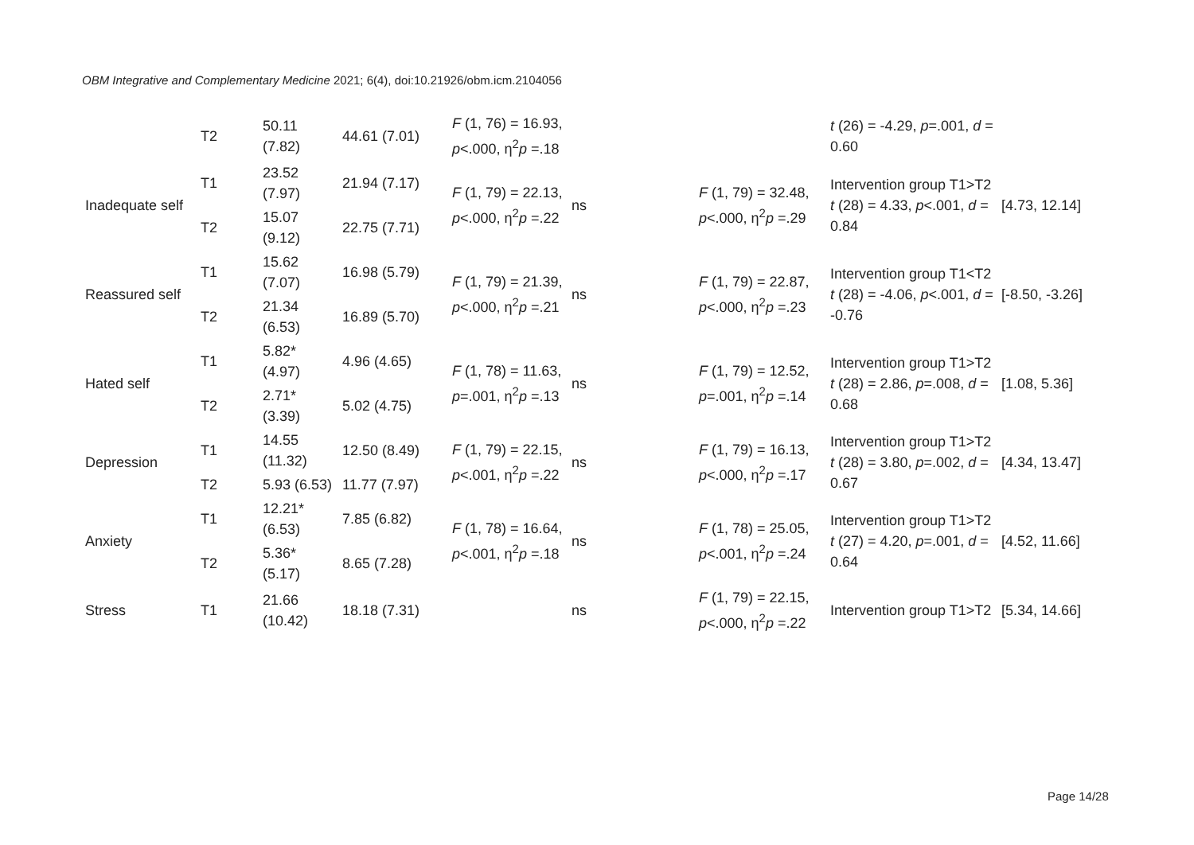OBM Integrative and Complementary Medicine 2021; 6(4), doi:10.21926/obm.icm.2104056
| | T2 | 50.11 (7.82) | 44.61 (7.01) | F (1, 76) = 16.93, p <.000, η<sup>2</sup> p =.18 | | | t (26) = -4.29, p =.001, d = 0.60 | |
| Inadequate self | T1 | 23.52 (7.97) | 21.94 (7.17) | F (1, 79) = 22.13, p <.000, η<sup>2</sup> p =.22 | ns | F (1, 79) = 32.48, p <.000, η<sup>2</sup> p =.29 | Intervention group T1>T2 t (28) = 4.33, p <.001, d = 0.84 | [4.73, 12.14] |
| | T2 | 15.07 (9.12) | 22.75 (7.71) | | | | | |
| Reassured self | T1 | 15.62 (7.07) | 16.98 (5.79) | F (1, 79) = 21.39, p <.000, η<sup>2</sup> p =.21 | ns | F (1, 79) = 22.87, p <.000, η<sup>2</sup> p =.23 | Intervention group T1<T2 t (28) = -4.06, p <.001, d = -0.76 | [-8.50, -3.26] |
| | T2 | 21.34 (6.53) | 16.89 (5.70) | | | | | |
| Hated self | T1 | 5.82* (4.97) | 4.96 (4.65) | F (1, 78) = 11.63, p =.001, η<sup>2</sup> p =.13 | ns | F (1, 79) = 12.52, p =.001, η<sup>2</sup> p =.14 | Intervention group T1>T2 t (28) = 2.86, p =.008, d = 0.68 | [1.08, 5.36] |
| | T2 | 2.71* (3.39) | 5.02 (4.75) | | | | | |
| Depression | T1 | 14.55 (11.32) | 12.50 (8.49) | F (1, 79) = 22.15, p <.001, η<sup>2</sup> p =.22 | ns | F (1, 79) = 16.13, p <.000, η<sup>2</sup> p =.17 | Intervention group T1>T2 t (28) = 3.80, p =.002, d = 0.67 | [4.34, 13.47] |
| | T2 | 5.93 (6.53) | 11.77 (7.97) | | | | | |
| Anxiety | T1 | 12.21* (6.53) | 7.85 (6.82) | F (1, 78) = 16.64, p <.001, η<sup>2</sup> p =.18 | ns | F (1, 78) = 25.05, p <.001, η<sup>2</sup> p =.24 | Intervention group T1>T2 t (27) = 4.20, p =.001, d = 0.64 | [4.52, 11.66] |
| | T2 | 5.36* (5.17) | 8.65 (7.28) | | | | | |
| Stress | T1 | 21.66 (10.42) | 18.18 (7.31) | | ns | F (1, 79) = 22.15, p <.000, η<sup>2</sup> p =.22 | Intervention group T1>T2 | [5.34, 14.66] |
Page 14/28